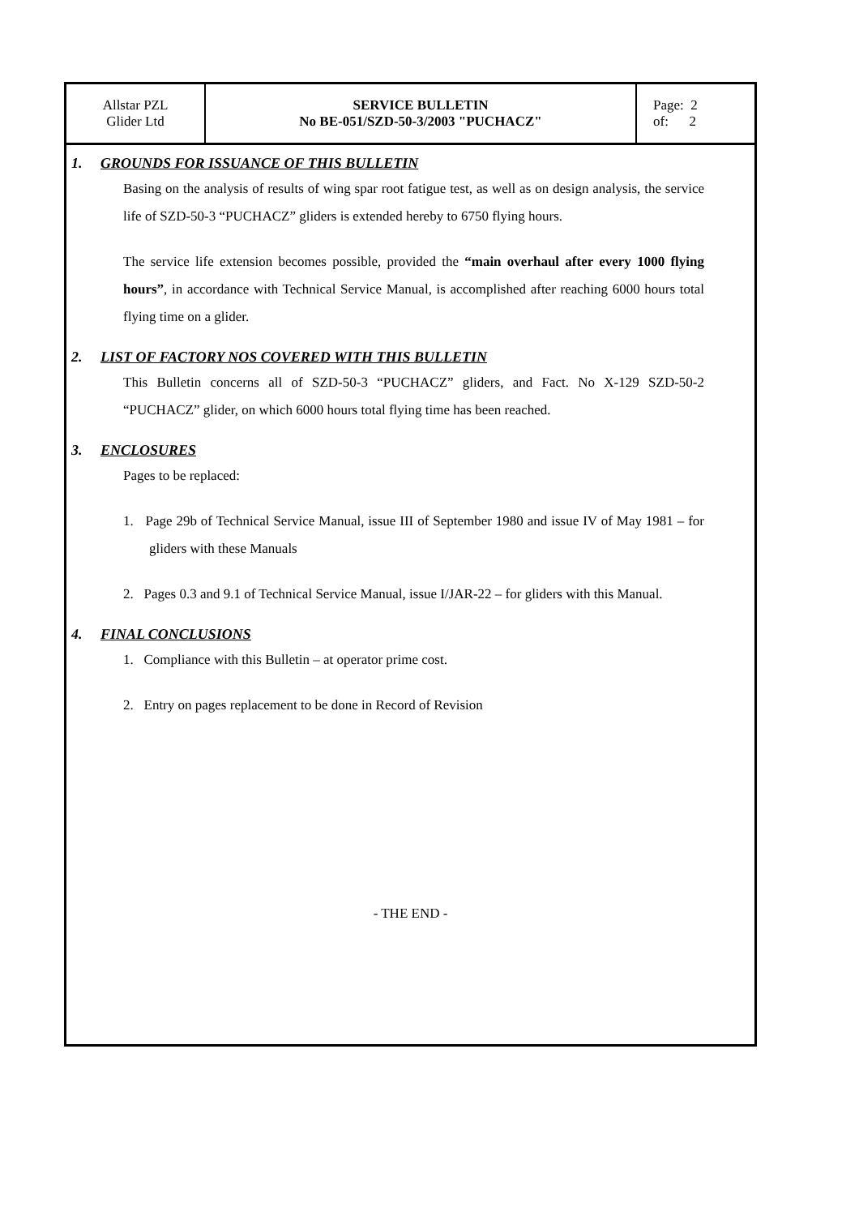| Allstar PZL Glider Ltd | SERVICE BULLETIN No BE-051/SZD-50-3/2003 "PUCHACZ" | Page: 2 of: 2 |
1. GROUNDS FOR ISSUANCE OF THIS BULLETIN
Basing on the analysis of results of wing spar root fatigue test, as well as on design analysis, the service life of SZD-50-3 “PUCHACZ” gliders is extended hereby to 6750 flying hours.
The service life extension becomes possible, provided the “main overhaul after every 1000 flying hours”, in accordance with Technical Service Manual, is accomplished after reaching 6000 hours total flying time on a glider.
2. LIST OF FACTORY NOS COVERED WITH THIS BULLETIN
This Bulletin concerns all of SZD-50-3 “PUCHACZ” gliders, and Fact. No X-129 SZD-50-2 “PUCHACZ” glider, on which 6000 hours total flying time has been reached.
3. ENCLOSURES
Pages to be replaced:
1. Page 29b of Technical Service Manual, issue III of September 1980 and issue IV of May 1981 – for gliders with these Manuals
2. Pages 0.3 and 9.1 of Technical Service Manual, issue I/JAR-22 – for gliders with this Manual.
4. FINAL CONCLUSIONS
1. Compliance with this Bulletin – at operator prime cost.
2. Entry on pages replacement to be done in Record of Revision
- THE END -